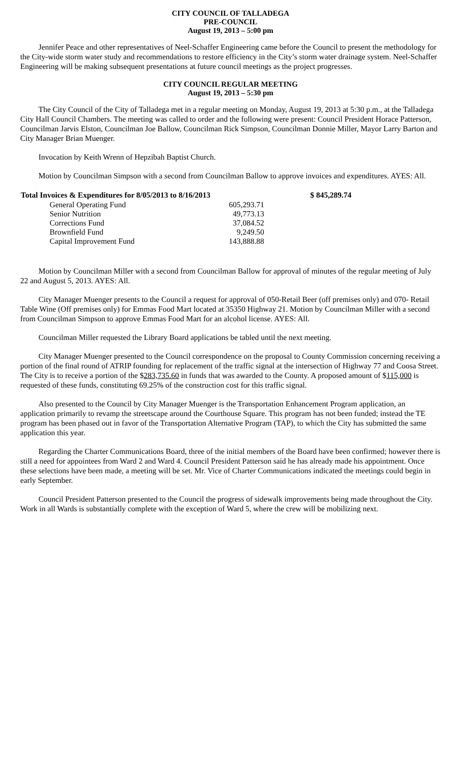CITY COUNCIL OF TALLADEGA
PRE-COUNCIL
August 19, 2013 – 5:00 pm
Jennifer Peace and other representatives of Neel-Schaffer Engineering came before the Council to present the methodology for the City-wide storm water study and recommendations to restore efficiency in the City’s storm water drainage system. Neel-Schaffer Engineering will be making subsequent presentations at future council meetings as the project progresses.
CITY COUNCIL REGULAR MEETING
August 19, 2013 – 5:30 pm
The City Council of the City of Talladega met in a regular meeting on Monday, August 19, 2013 at 5:30 p.m., at the Talladega City Hall Council Chambers. The meeting was called to order and the following were present: Council President Horace Patterson, Councilman Jarvis Elston, Councilman Joe Ballow, Councilman Rick Simpson, Councilman Donnie Miller, Mayor Larry Barton and City Manager Brian Muenger.
Invocation by Keith Wrenn of Hepzibah Baptist Church.
Motion by Councilman Simpson with a second from Councilman Ballow to approve invoices and expenditures. AYES: All.
| Total Invoices & Expenditures for 8/05/2013 to 8/16/2013 | | $ 845,289.74 |
| --- | --- | --- |
| General Operating Fund | 605,293.71 | |
| Senior Nutrition | 49,773.13 | |
| Corrections Fund | 37,084.52 | |
| Brownfield Fund | 9,249.50 | |
| Capital Improvement Fund | 143,888.88 | |
Motion by Councilman Miller with a second from Councilman Ballow for approval of minutes of the regular meeting of July 22 and August 5, 2013. AYES: All.
City Manager Muenger presents to the Council a request for approval of 050-Retail Beer (off premises only) and 070- Retail Table Wine (Off premises only) for Emmas Food Mart located at 35350 Highway 21. Motion by Councilman Miller with a second from Councilman Simpson to approve Emmas Food Mart for an alcohol license. AYES: All.
Councilman Miller requested the Library Board applications be tabled until the next meeting.
City Manager Muenger presented to the Council correspondence on the proposal to County Commission concerning receiving a portion of the final round of ATRIP founding for replacement of the traffic signal at the intersection of Highway 77 and Coosa Street. The City is to receive a portion of the $283,735.60 in funds that was awarded to the County. A proposed amount of $115,000 is requested of these funds, constituting 69.25% of the construction cost for this traffic signal.
Also presented to the Council by City Manager Muenger is the Transportation Enhancement Program application, an application primarily to revamp the streetscape around the Courthouse Square. This program has not been funded; instead the TE program has been phased out in favor of the Transportation Alternative Program (TAP), to which the City has submitted the same application this year.
Regarding the Charter Communications Board, three of the initial members of the Board have been confirmed; however there is still a need for appointees from Ward 2 and Ward 4. Council President Patterson said he has already made his appointment. Once these selections have been made, a meeting will be set. Mr. Vice of Charter Communications indicated the meetings could begin in early September.
Council President Patterson presented to the Council the progress of sidewalk improvements being made throughout the City. Work in all Wards is substantially complete with the exception of Ward 5, where the crew will be mobilizing next.